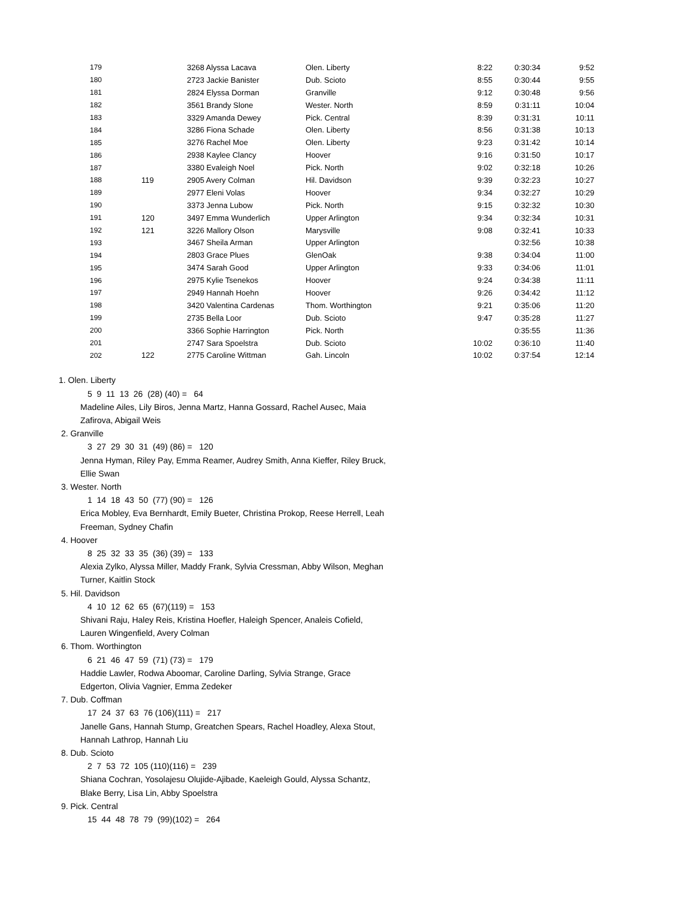| 179 | | 3268 Alyssa Lacava | Olen. Liberty | 8:22 | 0:30:34 | 9:52 |
| 180 | | 2723 Jackie Banister | Dub. Scioto | 8:55 | 0:30:44 | 9:55 |
| 181 | | 2824 Elyssa Dorman | Granville | 9:12 | 0:30:48 | 9:56 |
| 182 | | 3561 Brandy Slone | Wester. North | 8:59 | 0:31:11 | 10:04 |
| 183 | | 3329 Amanda Dewey | Pick. Central | 8:39 | 0:31:31 | 10:11 |
| 184 | | 3286 Fiona Schade | Olen. Liberty | 8:56 | 0:31:38 | 10:13 |
| 185 | | 3276 Rachel Moe | Olen. Liberty | 9:23 | 0:31:42 | 10:14 |
| 186 | | 2938 Kaylee Clancy | Hoover | 9:16 | 0:31:50 | 10:17 |
| 187 | | 3380 Evaleigh Noel | Pick. North | 9:02 | 0:32:18 | 10:26 |
| 188 | 119 | 2905 Avery Colman | Hil. Davidson | 9:39 | 0:32:23 | 10:27 |
| 189 | | 2977 Eleni Volas | Hoover | 9:34 | 0:32:27 | 10:29 |
| 190 | | 3373 Jenna Lubow | Pick. North | 9:15 | 0:32:32 | 10:30 |
| 191 | 120 | 3497 Emma Wunderlich | Upper Arlington | 9:34 | 0:32:34 | 10:31 |
| 192 | 121 | 3226 Mallory Olson | Marysville | 9:08 | 0:32:41 | 10:33 |
| 193 | | 3467 Sheila Arman | Upper Arlington | | 0:32:56 | 10:38 |
| 194 | | 2803 Grace Plues | GlenOak | 9:38 | 0:34:04 | 11:00 |
| 195 | | 3474 Sarah Good | Upper Arlington | 9:33 | 0:34:06 | 11:01 |
| 196 | | 2975 Kylie Tsenekos | Hoover | 9:24 | 0:34:38 | 11:11 |
| 197 | | 2949 Hannah Hoehn | Hoover | 9:26 | 0:34:42 | 11:12 |
| 198 | | 3420 Valentina Cardenas | Thom. Worthington | 9:21 | 0:35:06 | 11:20 |
| 199 | | 2735 Bella Loor | Dub. Scioto | 9:47 | 0:35:28 | 11:27 |
| 200 | | 3366 Sophie Harrington | Pick. North | | 0:35:55 | 11:36 |
| 201 | | 2747 Sara Spoelstra | Dub. Scioto | 10:02 | 0:36:10 | 11:40 |
| 202 | 122 | 2775 Caroline Wittman | Gah. Lincoln | 10:02 | 0:37:54 | 12:14 |
1. Olen. Liberty
5 9 11 13 26 (28) (40) = 64
Madeline Ailes, Lily Biros, Jenna Martz, Hanna Gossard, Rachel Ausec, Maia Zafirova, Abigail Weis
2. Granville
3 27 29 30 31 (49) (86) = 120
Jenna Hyman, Riley Pay, Emma Reamer, Audrey Smith, Anna Kieffer, Riley Bruck, Ellie Swan
3. Wester. North
1 14 18 43 50 (77) (90) = 126
Erica Mobley, Eva Bernhardt, Emily Bueter, Christina Prokop, Reese Herrell, Leah Freeman, Sydney Chafin
4. Hoover
8 25 32 33 35 (36) (39) = 133
Alexia Zylko, Alyssa Miller, Maddy Frank, Sylvia Cressman, Abby Wilson, Meghan Turner, Kaitlin Stock
5. Hil. Davidson
4 10 12 62 65 (67)(119) = 153
Shivani Raju, Haley Reis, Kristina Hoefler, Haleigh Spencer, Analeis Cofield, Lauren Wingenfield, Avery Colman
6. Thom. Worthington
6 21 46 47 59 (71) (73) = 179
Haddie Lawler, Rodwa Aboomar, Caroline Darling, Sylvia Strange, Grace Edgerton, Olivia Vagnier, Emma Zedeker
7. Dub. Coffman
17 24 37 63 76 (106)(111) = 217
Janelle Gans, Hannah Stump, Greatchen Spears, Rachel Hoadley, Alexa Stout, Hannah Lathrop, Hannah Liu
8. Dub. Scioto
2 7 53 72 105 (110)(116) = 239
Shiana Cochran, Yosolajesu Olujide-Ajibade, Kaeleigh Gould, Alyssa Schantz, Blake Berry, Lisa Lin, Abby Spoelstra
9. Pick. Central
15 44 48 78 79 (99)(102) = 264